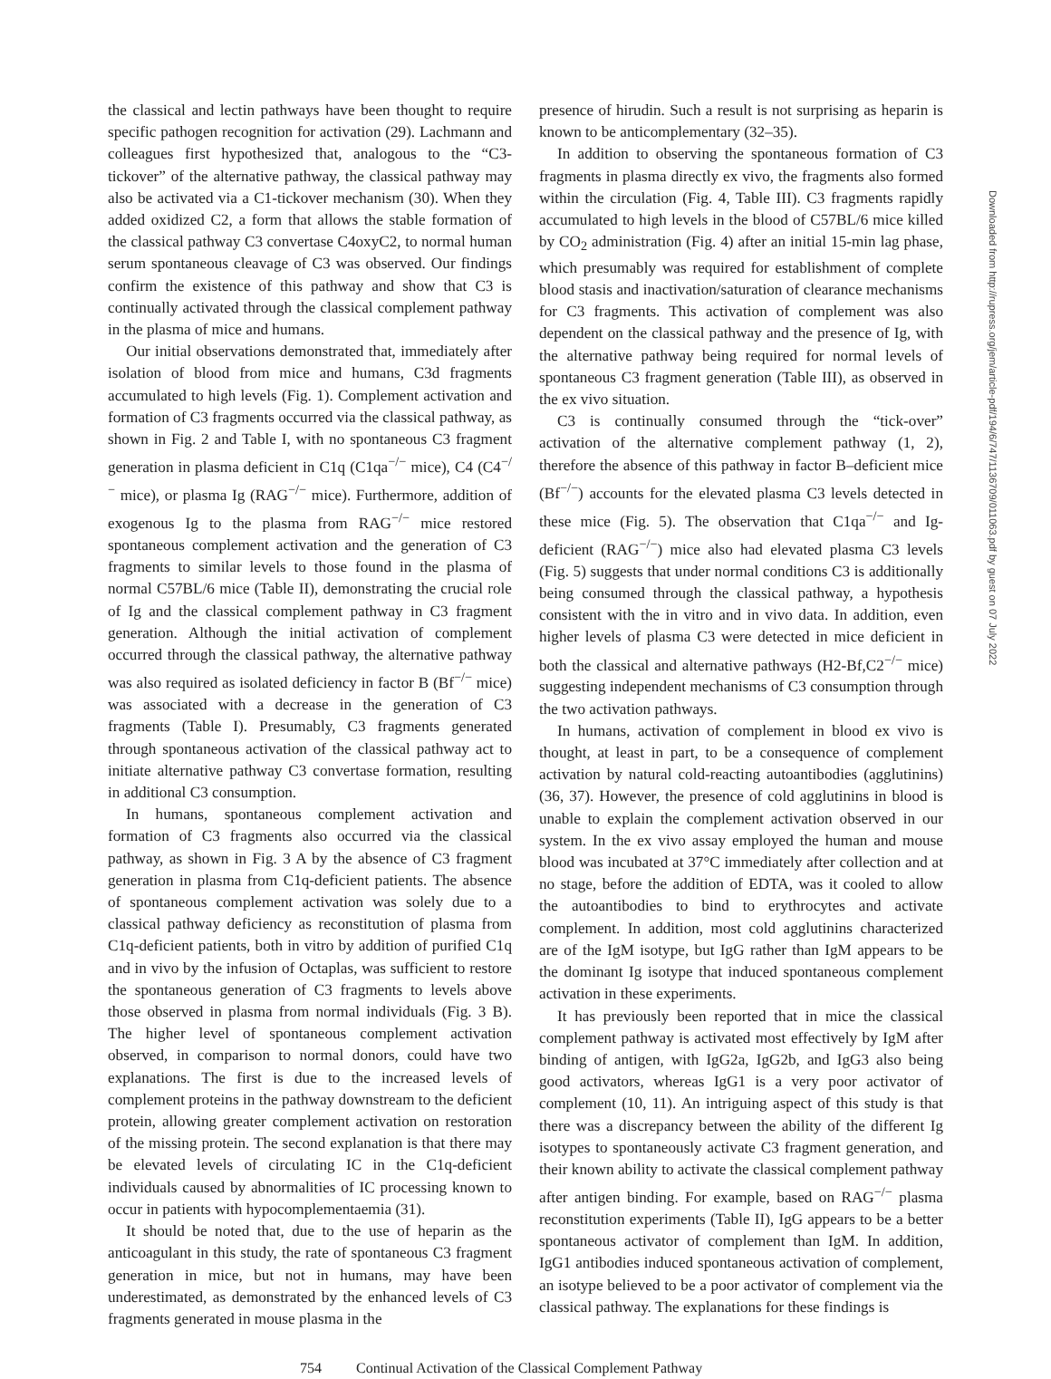the classical and lectin pathways have been thought to require specific pathogen recognition for activation (29). Lachmann and colleagues first hypothesized that, analogous to the “C3-tickover” of the alternative pathway, the classical pathway may also be activated via a C1-tickover mechanism (30). When they added oxidized C2, a form that allows the stable formation of the classical pathway C3 convertase C4oxyC2, to normal human serum spontaneous cleavage of C3 was observed. Our findings confirm the existence of this pathway and show that C3 is continually activated through the classical complement pathway in the plasma of mice and humans.
Our initial observations demonstrated that, immediately after isolation of blood from mice and humans, C3d fragments accumulated to high levels (Fig. 1). Complement activation and formation of C3 fragments occurred via the classical pathway, as shown in Fig. 2 and Table I, with no spontaneous C3 fragment generation in plasma deficient in C1q (C1qa<sup>−/−</sup> mice), C4 (C4<sup>−/−</sup> mice), or plasma Ig (RAG<sup>−/−</sup> mice). Furthermore, addition of exogenous Ig to the plasma from RAG<sup>−/−</sup> mice restored spontaneous complement activation and the generation of C3 fragments to similar levels to those found in the plasma of normal C57BL/6 mice (Table II), demonstrating the crucial role of Ig and the classical complement pathway in C3 fragment generation. Although the initial activation of complement occurred through the classical pathway, the alternative pathway was also required as isolated deficiency in factor B (Bf<sup>−/−</sup> mice) was associated with a decrease in the generation of C3 fragments (Table I). Presumably, C3 fragments generated through spontaneous activation of the classical pathway act to initiate alternative pathway C3 convertase formation, resulting in additional C3 consumption.
In humans, spontaneous complement activation and formation of C3 fragments also occurred via the classical pathway, as shown in Fig. 3 A by the absence of C3 fragment generation in plasma from C1q-deficient patients. The absence of spontaneous complement activation was solely due to a classical pathway deficiency as reconstitution of plasma from C1q-deficient patients, both in vitro by addition of purified C1q and in vivo by the infusion of Octaplas, was sufficient to restore the spontaneous generation of C3 fragments to levels above those observed in plasma from normal individuals (Fig. 3 B). The higher level of spontaneous complement activation observed, in comparison to normal donors, could have two explanations. The first is due to the increased levels of complement proteins in the pathway downstream to the deficient protein, allowing greater complement activation on restoration of the missing protein. The second explanation is that there may be elevated levels of circulating IC in the C1q-deficient individuals caused by abnormalities of IC processing known to occur in patients with hypocomplementaemia (31).
It should be noted that, due to the use of heparin as the anticoagulant in this study, the rate of spontaneous C3 fragment generation in mice, but not in humans, may have been underestimated, as demonstrated by the enhanced levels of C3 fragments generated in mouse plasma in the
presence of hirudin. Such a result is not surprising as heparin is known to be anticomplementary (32–35).
In addition to observing the spontaneous formation of C3 fragments in plasma directly ex vivo, the fragments also formed within the circulation (Fig. 4, Table III). C3 fragments rapidly accumulated to high levels in the blood of C57BL/6 mice killed by CO<sub>2</sub> administration (Fig. 4) after an initial 15-min lag phase, which presumably was required for establishment of complete blood stasis and inactivation/saturation of clearance mechanisms for C3 fragments. This activation of complement was also dependent on the classical pathway and the presence of Ig, with the alternative pathway being required for normal levels of spontaneous C3 fragment generation (Table III), as observed in the ex vivo situation.
C3 is continually consumed through the “tick-over” activation of the alternative complement pathway (1, 2), therefore the absence of this pathway in factor B–deficient mice (Bf<sup>−/−</sup>) accounts for the elevated plasma C3 levels detected in these mice (Fig. 5). The observation that C1qa<sup>−/−</sup> and Ig-deficient (RAG<sup>−/−</sup>) mice also had elevated plasma C3 levels (Fig. 5) suggests that under normal conditions C3 is additionally being consumed through the classical pathway, a hypothesis consistent with the in vitro and in vivo data. In addition, even higher levels of plasma C3 were detected in mice deficient in both the classical and alternative pathways (H2-Bf,C2<sup>−/−</sup> mice) suggesting independent mechanisms of C3 consumption through the two activation pathways.
In humans, activation of complement in blood ex vivo is thought, at least in part, to be a consequence of complement activation by natural cold-reacting autoantibodies (agglutinins) (36, 37). However, the presence of cold agglutinins in blood is unable to explain the complement activation observed in our system. In the ex vivo assay employed the human and mouse blood was incubated at 37°C immediately after collection and at no stage, before the addition of EDTA, was it cooled to allow the autoantibodies to bind to erythrocytes and activate complement. In addition, most cold agglutinins characterized are of the IgM isotype, but IgG rather than IgM appears to be the dominant Ig isotype that induced spontaneous complement activation in these experiments.
It has previously been reported that in mice the classical complement pathway is activated most effectively by IgM after binding of antigen, with IgG2a, IgG2b, and IgG3 also being good activators, whereas IgG1 is a very poor activator of complement (10, 11). An intriguing aspect of this study is that there was a discrepancy between the ability of the different Ig isotypes to spontaneously activate C3 fragment generation, and their known ability to activate the classical complement pathway after antigen binding. For example, based on RAG<sup>−/−</sup> plasma reconstitution experiments (Table II), IgG appears to be a better spontaneous activator of complement than IgM. In addition, IgG1 antibodies induced spontaneous activation of complement, an isotype believed to be a poor activator of complement via the classical pathway. The explanations for these findings is
754 Continual Activation of the Classical Complement Pathway
Downloaded from http://rupress.org/jem/article-pdf/194/6/747/1136709/011063.pdf by guest on 07 July 2022